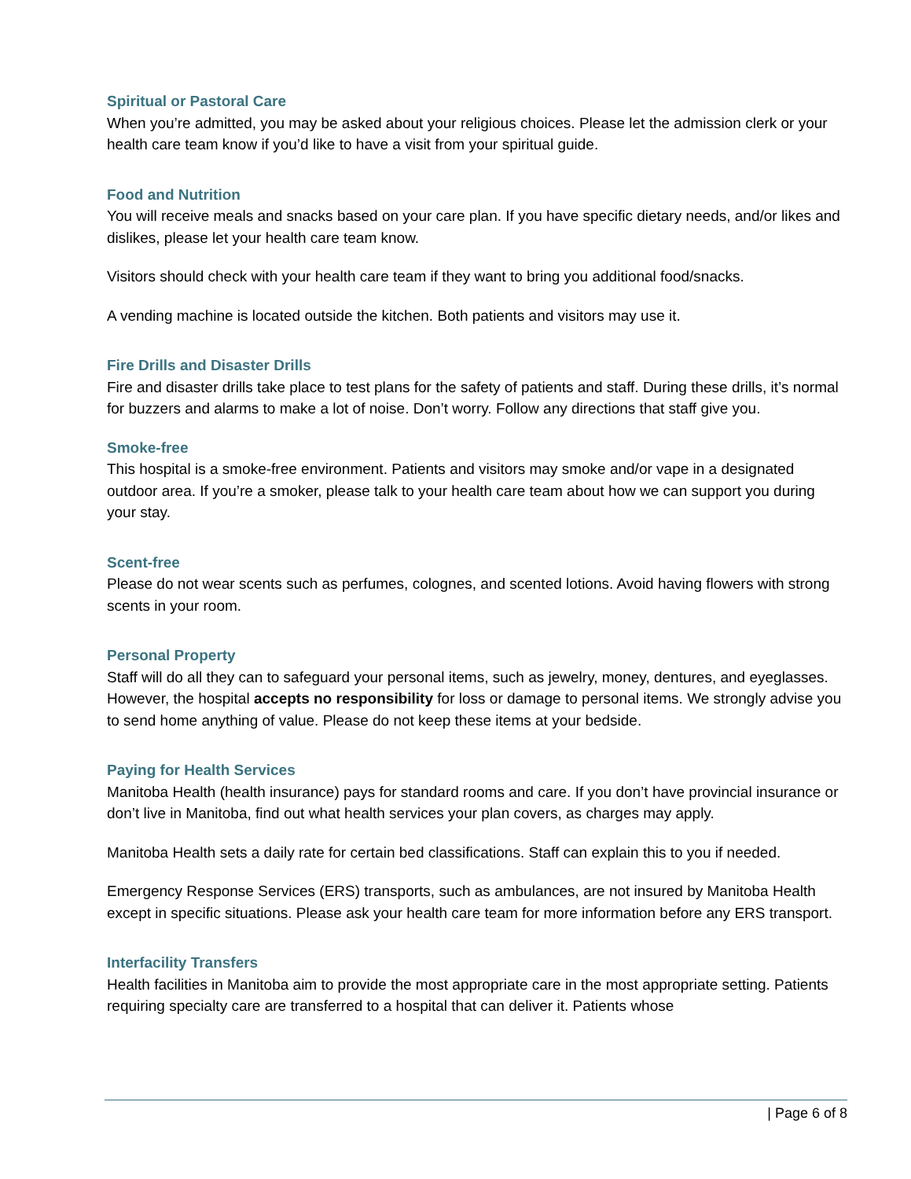Spiritual or Pastoral Care
When you’re admitted, you may be asked about your religious choices. Please let the admission clerk or your health care team know if you’d like to have a visit from your spiritual guide.
Food and Nutrition
You will receive meals and snacks based on your care plan. If you have specific dietary needs, and/or likes and dislikes, please let your health care team know.
Visitors should check with your health care team if they want to bring you additional food/snacks.
A vending machine is located outside the kitchen. Both patients and visitors may use it.
Fire Drills and Disaster Drills
Fire and disaster drills take place to test plans for the safety of patients and staff. During these drills, it’s normal for buzzers and alarms to make a lot of noise. Don’t worry. Follow any directions that staff give you.
Smoke-free
This hospital is a smoke-free environment. Patients and visitors may smoke and/or vape in a designated outdoor area. If you’re a smoker, please talk to your health care team about how we can support you during your stay.
Scent-free
Please do not wear scents such as perfumes, colognes, and scented lotions. Avoid having flowers with strong scents in your room.
Personal Property
Staff will do all they can to safeguard your personal items, such as jewelry, money, dentures, and eyeglasses. However, the hospital accepts no responsibility for loss or damage to personal items. We strongly advise you to send home anything of value. Please do not keep these items at your bedside.
Paying for Health Services
Manitoba Health (health insurance) pays for standard rooms and care. If you don’t have provincial insurance or don’t live in Manitoba, find out what health services your plan covers, as charges may apply.
Manitoba Health sets a daily rate for certain bed classifications. Staff can explain this to you if needed.
Emergency Response Services (ERS) transports, such as ambulances, are not insured by Manitoba Health except in specific situations. Please ask your health care team for more information before any ERS transport.
Interfacility Transfers
Health facilities in Manitoba aim to provide the most appropriate care in the most appropriate setting. Patients requiring specialty care are transferred to a hospital that can deliver it. Patients whose
| Page 6 of 8